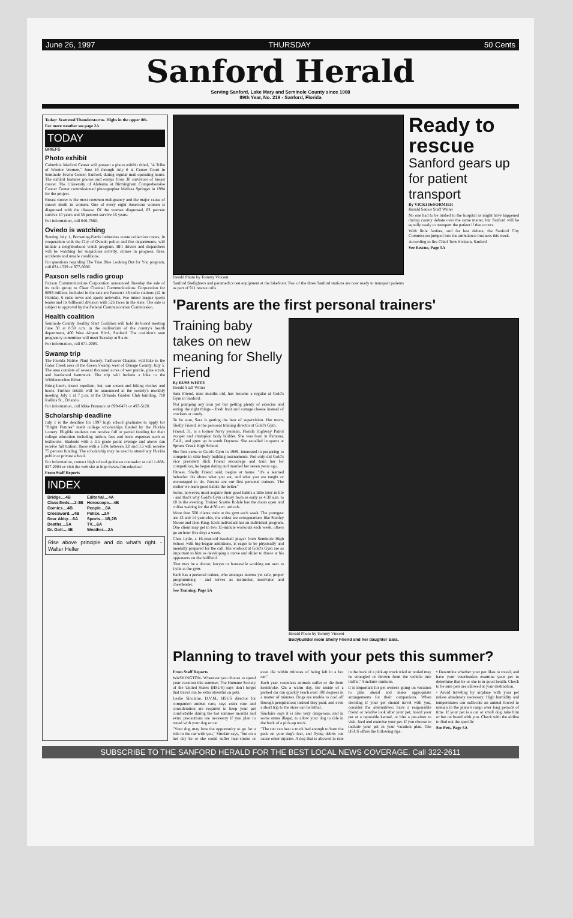June 26, 1997 THURSDAY 50 Cents
Sanford Herald
Serving Sanford, Lake Mary and Seminole County since 1908
89th Year, No. 219 - Sanford, Florida
Today: Scattered Thunderstorms. Highs in the upper 80s.
For more weather see page 2A
TODAY
BRIEFS
Photo exhibit
Columbia Medical Center will present a photo exhibit titled, "A Tribe of Warrior Women," June 16 through July 6 at Center Court in Seminole Towne Center, Sanford, during regular mall operating hours. The exhibit features photos and essays from 30 survivors of breast cancer. The University of Alabama at Birmingham Comprehensive Cancer Center commissioned photographer Melissa Springer in 1994 for the project.
Breast cancer is the most common malignancy and the major cause of cancer death in women. One of every eight American women is diagnosed with the disease. Of the women diagnosed, 63 percent survive 10 years and 56 percent survive 15 years.
For information, call 646-7860.
Oviedo is watching
Starting July 1, Browning-Ferris Industries waste collection crews, in cooperation with the City of Oviedo police and fire departments, will initiate a neighborhood watch program. BFI drivers and dispatchers will be watching for suspicious activity, crimes in progress, fires, accidents and unsafe conditions.
For questions regarding The True Blue Looking Out for You program, call 831-1539 or 977-6000.
Paxson sells radio group
Paxson Communications Corporation announced Tuesday the sale of its radio group to Clear Channel Communications Corporation for $693 million. Included in the sale are Paxson's 46 radio stations (42 in Florida), 6 radio news and sports networks, two minor league sports teams and its billboard division with 526 faces in the state. The sale is subject to approval by the Federal Communication Commission.
Health coalition
Seminole County Healthy Start Coalition will hold its board meeting June 30 at 8:30 a.m. in the auditorium of the county's health department, 400 West Airport Blvd., Sanford. The coalition's teen pregnancy committee will meet Tuesday at 9 a.m.
For information, call 671-2005.
Swamp trip
The Florida Native Plant Society, Tarflower Chapter, will hike to the Gator Creek area of the Green Swamp west of Ornage County, July 5. The area consists of several thousand acres of wet prairie, pine scrub, and hardwood hammock. The trip will include a hike to the Withlacoochee River.
Bring lunch, insect repellant, hat, sun screen and hiking clothes and boots. Further details will be announced at the society's monthly meeting July 1 at 7 p.m. at the Orlando Garden Club building, 710 Rollins St., Orlando.
For information, call Mike Barranco at 699-6471 or 497-5120.
Scholarship deadline
July 1 is the deadline for 1997 high school graduates to apply for "Bright Futures" merit college scholarships funded by the Florida Lottery. Eligible students can receive full or partial funding for their college education including tuition, fees and basic expenses such as textbooks. Students with a 3.5 grade point average and above can receive full tuition; those with a GPA between 3.0 and 3.5 will receive 75 percent funding. The scholarship may be used to attend any Florida public or private school.
For information, contact high school guidance counselor or call 1-888-827-2004 or visit the web site at http://www.firn.edu/doe/.
From Staff Reports
INDEX
| Bridge....4B | Editorial....4A |
| Classifieds....2-3B | Horoscope....4B |
| Comics....4B | People....6A |
| Crossword....4B | Police....3A |
| Dear Abby....6A | Sports....1B,2B |
| Deaths....5A | TV....6A |
| Dr. Gott....4B | Weather....2A |
Rise above principle and do what's right. - Walter Heller
Herald Photo by Tommy Vincent
Sanford firefighters and paramedics test equipment at the lakefront. Two of the three Sanford stations are now ready to transport patients as part of 911 rescue calls.
Ready to rescue
Sanford gears up for patient transport
By VICKI DeSORMIER
Herald Senior Staff Writer
No one had to be rushed to the hospital as might have happened during county debate over the same matter, but Sanford will be equally ready to transport the patient if that occurs.
With little fanfare, and far less debate, the Sanford City Commission jumped into the ambulance business this week.
According to fire Chief Tom Hickson, Sanford
See Rescue, Page 5A
'Parents are the first personal trainers'
Training baby takes on new meaning for Shelly Friend
By RUSS WHITE
Herald Staff Writer
Sara Friend, nine months old, has become a regular at Gold's Gym in Sanford.
Not pumping any iron yet but getting plenty of exercise and eating the right things - fresh fruit and cottage cheese instead of crackers or candy.
To be sure, Sara is getting the best of supervision. Her mom, Shelly Friend, is the personal training director at Gold's Gym.
Friend, 31, is a former Navy yeoman, Florida Highway Patrol trooper and champion body builder. She was born in Pamona, Calif., and grew up in south Daytona. She excelled in sports at Spruce Creek High School.
She first came to Gold's Gym in 1989, interested in preparing to compete in state body building tournaments. Not only did Gold's vice president Rick Friend encourage and train her for competition, he began dating and married her seven years ago.
Fitness, Shelly Friend said, begins at home. "It's a learned behavior. It's about what you eat, and what you are taught or encouraged to do. Parents are our first personal trainers. The earlier we learn good habits the better."
Some, however, must acquire their good habits a little later in life - and that's why Gold's Gym is busy from as early as 4:30 a.m. to 10 in the evening. Trainer Scottie Rohde has the doors open and coffee waiting for the 4:30 a.m. arrivals.
More than 500 clients train at the gym each week. The youngest are 13 and 14 year-olds, the eldest are octogenarians like Stanley Moore and Don King. Each individual has an individual program. One client may get in two 15-minute workouts each week, others go an hour five days a week.
Chaz Lytle, a 16-year-old baseball player from Seminole High School with big-league ambitions, is eager to be physically and mentally prepared for the call. His workout at Gold's Gym are as important to him as developing a curve and slider to throw at his opponents on the ballfield.
That may be a doctor, lawyer or housewife working out next to Lytle at the gym.
Each has a personal trainer, who arranges intense yet safe, proper programming - and serves as instructor, motivator and cheerleader.
See Training, Page 5A
Herald Photo by Tommy Vincent
Bodybuilder mom Shelly Friend and her daughter Sara.
Planning to travel with your pets this summer?
From Staff Reports
WASHINGTON- Wherever you choose to spend your vacation this summer, The Humane Society of the United States (HSUS) says don't forget that travel can be extra stressful on pets.
Leslie Sinclaire, D.V.M., HSUS director for companion animal care, says extra care and consideration are required to keep your pet comfortable during the hot summer months and extra precautions are necessary if you plan to travel with your dog or cat.
"Your dog may love the opportunity to go for a ride in the car with you," Sinclair says, "but on a hot day he or she could suffer heat-stroke or even die within minutes of being left in a hot car."
Each year, countless animals suffer or die from heatstroke. On a warm day, the inside of a parked car can quickly reach over 100 degrees in a matter of minutes. Dogs are unable to cool off through perspiration; instead they pant, and even a short trip to the store can be lethal.
Sinclaire says it is also very dangerous, and in some states illegal, to allow your dog to ride in the back of a pick-up truck.
"The sun can heat a truck bed enough to burn the pads on your dog's feet, and flying debris can cause other injuries. A dog that is allowed to ride in the back of a pick-up truck tried or untied may be strangled or thrown from the vehicle into traffic," Sinclaire cautions.
It is important for pet owners going on vacation to plan ahead and make appropriate arrangements for their companions. When deciding if your pet should travel with you, consider the alternatives; have a responsible friend or relative look after your pet, board your pet at a reputable kennel, or hire a pet-sitter to visit, feed and exercise your pet. If you choose to include your pet in your vacation plan, The HSUS offers the following tips:
• Determine whether your pet likes to travel, and have your veterinarian examine your pet to determine that he or she is in good health. Check to be sure pets are allowed at your destination.
• Avoid traveling by airplane with your pet unless absolutely necessary. High humidity and temperatures can suffocate an animal forced to remain in the plane's cargo over long periods of time. If your pet is a cat or small dog, take him or her on board with you. Check with the airline to find out the specific
See Pets, Page 5A
SUBSCRIBE TO THE SANFORD HERALD FOR THE BEST LOCAL NEWS COVERAGE. Call 322-2611